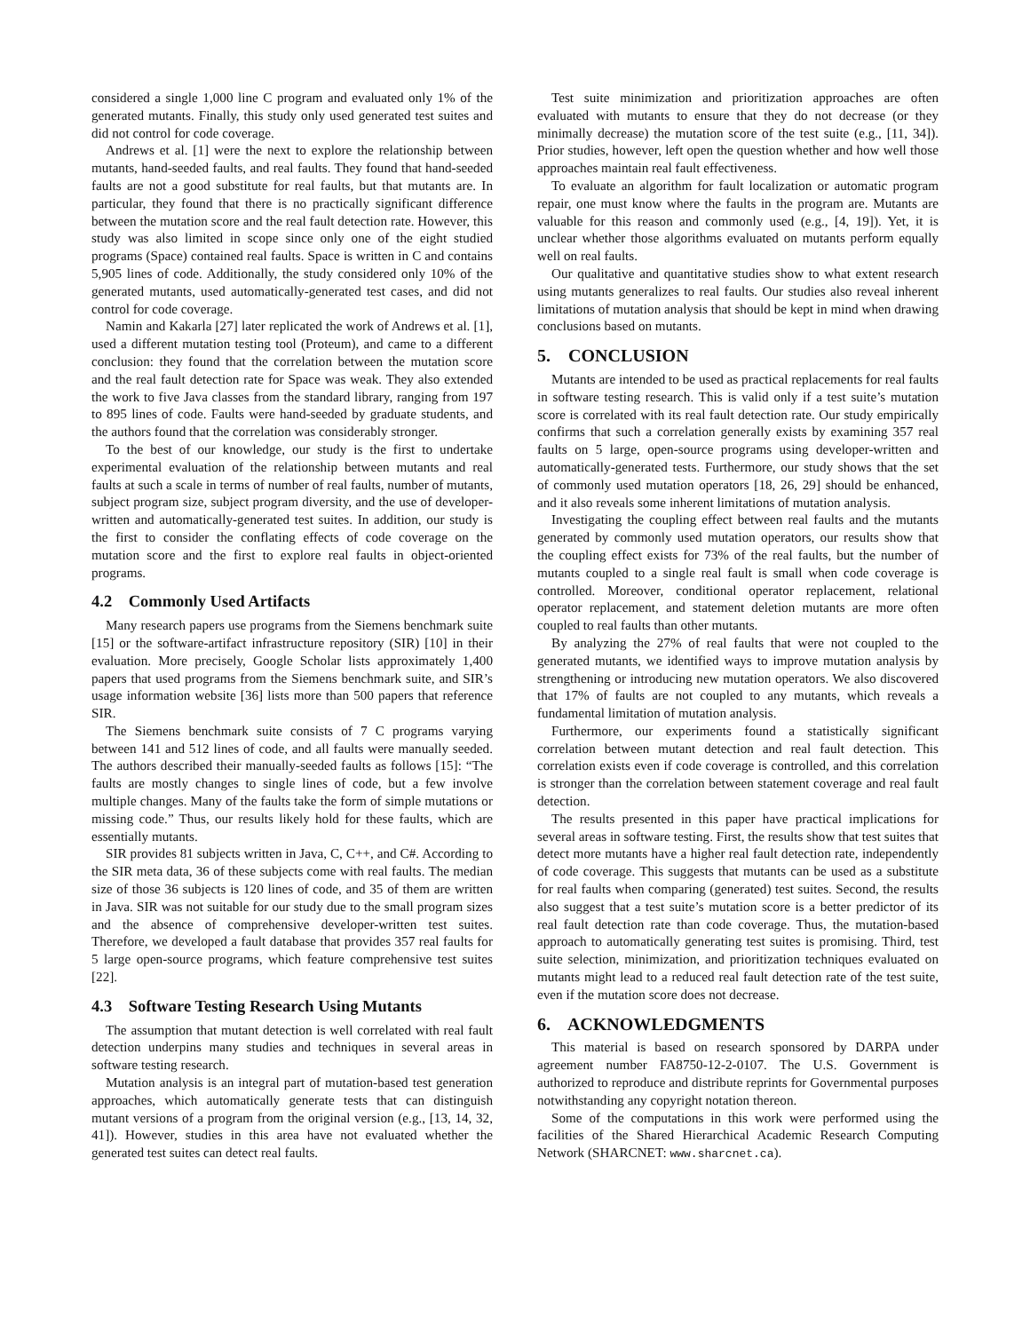considered a single 1,000 line C program and evaluated only 1% of the generated mutants. Finally, this study only used generated test suites and did not control for code coverage.
Andrews et al. [1] were the next to explore the relationship between mutants, hand-seeded faults, and real faults. They found that hand-seeded faults are not a good substitute for real faults, but that mutants are. In particular, they found that there is no practically significant difference between the mutation score and the real fault detection rate. However, this study was also limited in scope since only one of the eight studied programs (Space) contained real faults. Space is written in C and contains 5,905 lines of code. Additionally, the study considered only 10% of the generated mutants, used automatically-generated test cases, and did not control for code coverage.
Namin and Kakarla [27] later replicated the work of Andrews et al. [1], used a different mutation testing tool (Proteum), and came to a different conclusion: they found that the correlation between the mutation score and the real fault detection rate for Space was weak. They also extended the work to five Java classes from the standard library, ranging from 197 to 895 lines of code. Faults were hand-seeded by graduate students, and the authors found that the correlation was considerably stronger.
To the best of our knowledge, our study is the first to undertake experimental evaluation of the relationship between mutants and real faults at such a scale in terms of number of real faults, number of mutants, subject program size, subject program diversity, and the use of developer-written and automatically-generated test suites. In addition, our study is the first to consider the conflating effects of code coverage on the mutation score and the first to explore real faults in object-oriented programs.
4.2 Commonly Used Artifacts
Many research papers use programs from the Siemens benchmark suite [15] or the software-artifact infrastructure repository (SIR) [10] in their evaluation. More precisely, Google Scholar lists approximately 1,400 papers that used programs from the Siemens benchmark suite, and SIR’s usage information website [36] lists more than 500 papers that reference SIR.
The Siemens benchmark suite consists of 7 C programs varying between 141 and 512 lines of code, and all faults were manually seeded. The authors described their manually-seeded faults as follows [15]: “The faults are mostly changes to single lines of code, but a few involve multiple changes. Many of the faults take the form of simple mutations or missing code.” Thus, our results likely hold for these faults, which are essentially mutants.
SIR provides 81 subjects written in Java, C, C++, and C#. According to the SIR meta data, 36 of these subjects come with real faults. The median size of those 36 subjects is 120 lines of code, and 35 of them are written in Java. SIR was not suitable for our study due to the small program sizes and the absence of comprehensive developer-written test suites. Therefore, we developed a fault database that provides 357 real faults for 5 large open-source programs, which feature comprehensive test suites [22].
4.3 Software Testing Research Using Mutants
The assumption that mutant detection is well correlated with real fault detection underpins many studies and techniques in several areas in software testing research.
Mutation analysis is an integral part of mutation-based test generation approaches, which automatically generate tests that can distinguish mutant versions of a program from the original version (e.g., [13, 14, 32, 41]). However, studies in this area have not evaluated whether the generated test suites can detect real faults.
Test suite minimization and prioritization approaches are often evaluated with mutants to ensure that they do not decrease (or they minimally decrease) the mutation score of the test suite (e.g., [11, 34]). Prior studies, however, left open the question whether and how well those approaches maintain real fault effectiveness.
To evaluate an algorithm for fault localization or automatic program repair, one must know where the faults in the program are. Mutants are valuable for this reason and commonly used (e.g., [4, 19]). Yet, it is unclear whether those algorithms evaluated on mutants perform equally well on real faults.
Our qualitative and quantitative studies show to what extent research using mutants generalizes to real faults. Our studies also reveal inherent limitations of mutation analysis that should be kept in mind when drawing conclusions based on mutants.
5. CONCLUSION
Mutants are intended to be used as practical replacements for real faults in software testing research. This is valid only if a test suite’s mutation score is correlated with its real fault detection rate. Our study empirically confirms that such a correlation generally exists by examining 357 real faults on 5 large, open-source programs using developer-written and automatically-generated tests. Furthermore, our study shows that the set of commonly used mutation operators [18, 26, 29] should be enhanced, and it also reveals some inherent limitations of mutation analysis.
Investigating the coupling effect between real faults and the mutants generated by commonly used mutation operators, our results show that the coupling effect exists for 73% of the real faults, but the number of mutants coupled to a single real fault is small when code coverage is controlled. Moreover, conditional operator replacement, relational operator replacement, and statement deletion mutants are more often coupled to real faults than other mutants.
By analyzing the 27% of real faults that were not coupled to the generated mutants, we identified ways to improve mutation analysis by strengthening or introducing new mutation operators. We also discovered that 17% of faults are not coupled to any mutants, which reveals a fundamental limitation of mutation analysis.
Furthermore, our experiments found a statistically significant correlation between mutant detection and real fault detection. This correlation exists even if code coverage is controlled, and this correlation is stronger than the correlation between statement coverage and real fault detection.
The results presented in this paper have practical implications for several areas in software testing. First, the results show that test suites that detect more mutants have a higher real fault detection rate, independently of code coverage. This suggests that mutants can be used as a substitute for real faults when comparing (generated) test suites. Second, the results also suggest that a test suite’s mutation score is a better predictor of its real fault detection rate than code coverage. Thus, the mutation-based approach to automatically generating test suites is promising. Third, test suite selection, minimization, and prioritization techniques evaluated on mutants might lead to a reduced real fault detection rate of the test suite, even if the mutation score does not decrease.
6. ACKNOWLEDGMENTS
This material is based on research sponsored by DARPA under agreement number FA8750-12-2-0107. The U.S. Government is authorized to reproduce and distribute reprints for Governmental purposes notwithstanding any copyright notation thereon.
Some of the computations in this work were performed using the facilities of the Shared Hierarchical Academic Research Computing Network (SHARCNET: www.sharcnet.ca).